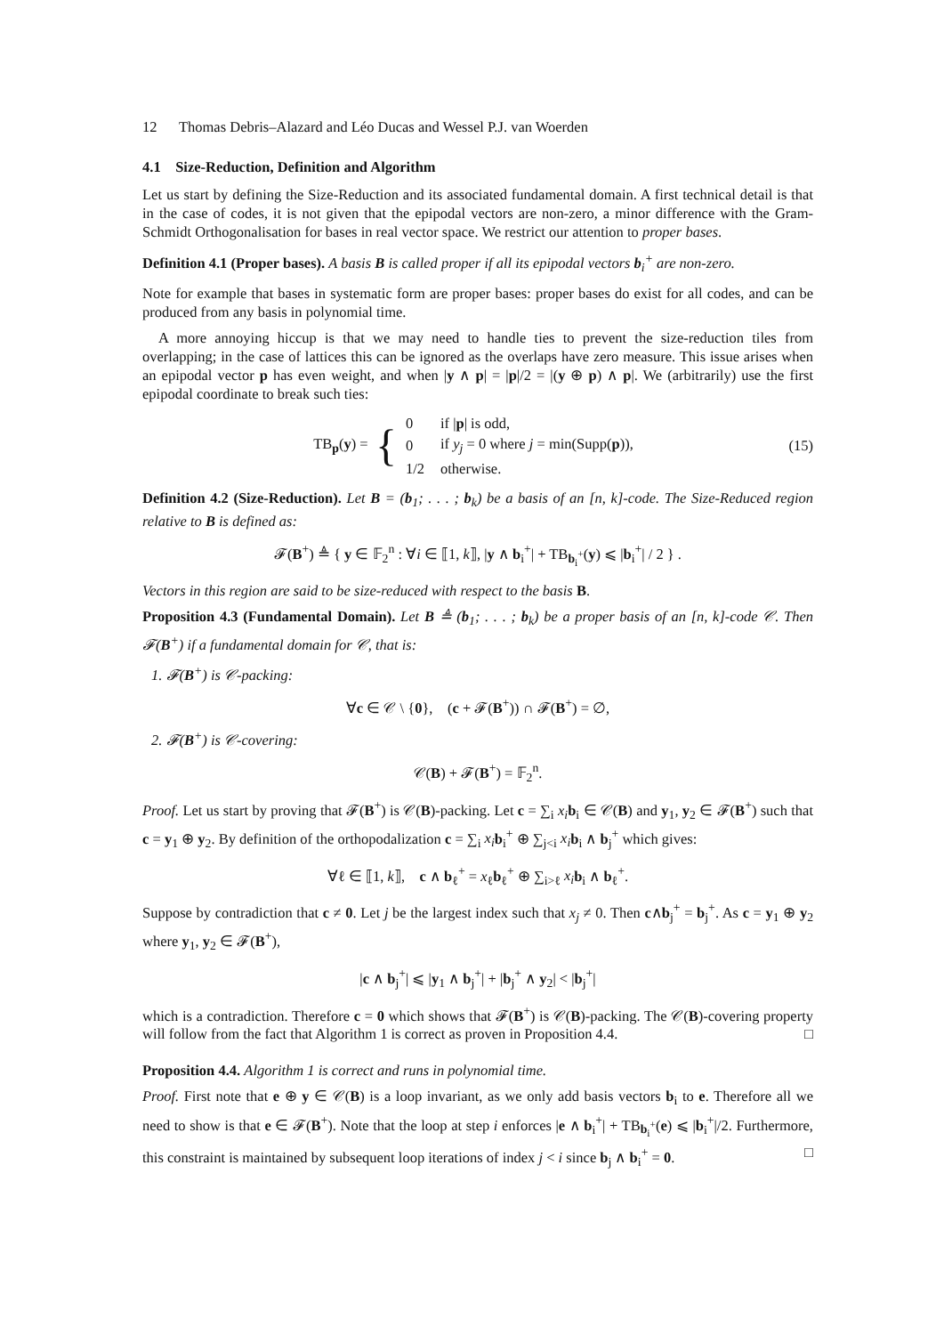12 Thomas Debris–Alazard and Léo Ducas and Wessel P.J. van Woerden
4.1 Size-Reduction, Definition and Algorithm
Let us start by defining the Size-Reduction and its associated fundamental domain. A first technical detail is that in the case of codes, it is not given that the epipodal vectors are non-zero, a minor difference with the Gram-Schmidt Orthogonalisation for bases in real vector space. We restrict our attention to proper bases.
Definition 4.1 (Proper bases). A basis B is called proper if all its epipodal vectors b<sub>i</sub><sup>+</sup> are non-zero.
Note for example that bases in systematic form are proper bases: proper bases do exist for all codes, and can be produced from any basis in polynomial time.
A more annoying hiccup is that we may need to handle ties to prevent the size-reduction tiles from overlapping; in the case of lattices this can be ignored as the overlaps have zero measure. This issue arises when an epipodal vector p has even weight, and when |y ∧ p| = |p|/2 = |(y ⊕ p) ∧ p|. We (arbitrarily) use the first epipodal coordinate to break such ties:
TB<sub>p</sub>(y) = {
| 0 | if / p / is odd, |
| 0 | if y<sub>j</sub> = 0 where j = min(Supp( p )), |
| 1/2 | otherwise. |
(15)
Definition 4.2 (Size-Reduction). Let B = (b<sub>1</sub>; . . . ; b<sub>k</sub>) be a basis of an [n, k]-code. The Size-Reduced region relative to B is defined as:
𝓕(B<sup>+</sup>) ≜ { y ∈ 𝔽<sub>2</sub><sup>n</sup> : ∀i ∈ ⟦1, k⟧, |y ∧ b<sub>i</sub><sup>+</sup>| + TB<sub>b<sub>i</sub><sup>+</sup></sub>(y) ⩽ |b<sub>i</sub><sup>+</sup>| / 2 } .
Vectors in this region are said to be size-reduced with respect to the basis B.
Proposition 4.3 (Fundamental Domain). Let B ≜ (b<sub>1</sub>; . . . ; b<sub>k</sub>) be a proper basis of an [n, k]-code 𝒞. Then 𝓕(B<sup>+</sup>) if a fundamental domain for 𝒞, that is:
1. 𝓕(B<sup>+</sup>) is 𝒞-packing:
∀c ∈ 𝒞 \ {0}, (c + 𝓕(B<sup>+</sup>)) ∩ 𝓕(B<sup>+</sup>) = ∅,
2. 𝓕(B<sup>+</sup>) is 𝒞-covering:
𝒞(B) + 𝓕(B<sup>+</sup>) = 𝔽<sub>2</sub><sup>n</sup>.
Proof. Let us start by proving that 𝓕(B<sup>+</sup>) is 𝒞(B)-packing. Let c = ∑<sub>i</sub> x<sub>i</sub> b<sub>i</sub> ∈ 𝒞(B) and y<sub>1</sub>, y<sub>2</sub> ∈ 𝓕(B<sup>+</sup>) such that c = y<sub>1</sub> ⊕ y<sub>2</sub>. By definition of the orthopodalization c = ∑<sub>i</sub> x<sub>i</sub> b<sub>i</sub><sup>+</sup> ⊕ ∑<sub>j<i</sub> x<sub>i</sub> b<sub>i</sub> ∧ b<sub>j</sub><sup>+</sup> which gives:
∀ℓ ∈ ⟦1, k⟧, c ∧ b<sub>ℓ</sub><sup>+</sup> = x<sub>ℓ</sub>b<sub>ℓ</sub><sup>+</sup> ⊕ ∑<sub>i>ℓ</sub> x<sub>i</sub> b<sub>i</sub> ∧ b<sub>ℓ</sub><sup>+</sup>.
Suppose by contradiction that c ≠ 0. Let j be the largest index such that x<sub>j</sub> ≠ 0. Then c∧b<sub>j</sub><sup>+</sup> = b<sub>j</sub><sup>+</sup>. As c = y<sub>1</sub> ⊕ y<sub>2</sub> where y<sub>1</sub>, y<sub>2</sub> ∈ 𝓕(B<sup>+</sup>),
|c ∧ b<sub>j</sub><sup>+</sup>| ⩽ |y<sub>1</sub> ∧ b<sub>j</sub><sup>+</sup>| + |b<sub>j</sub><sup>+</sup> ∧ y<sub>2</sub>| < |b<sub>j</sub><sup>+</sup>|
which is a contradiction. Therefore c = 0 which shows that 𝓕(B<sup>+</sup>) is 𝒞(B)-packing. The 𝒞(B)-covering property will follow from the fact that Algorithm 1 is correct as proven in Proposition 4.4. □
Proposition 4.4. Algorithm 1 is correct and runs in polynomial time.
Proof. First note that e ⊕ y ∈ 𝒞(B) is a loop invariant, as we only add basis vectors b<sub>i</sub> to e. Therefore all we need to show is that e ∈ 𝓕(B<sup>+</sup>). Note that the loop at step i enforces |e ∧ b<sub>i</sub><sup>+</sup>| + TB<sub>b<sub>i</sub><sup>+</sup></sub>(e) ⩽ |b<sub>i</sub><sup>+</sup>|/2. Furthermore, this constraint is maintained by subsequent loop iterations of index j < i since b<sub>j</sub> ∧ b<sub>i</sub><sup>+</sup> = 0. □